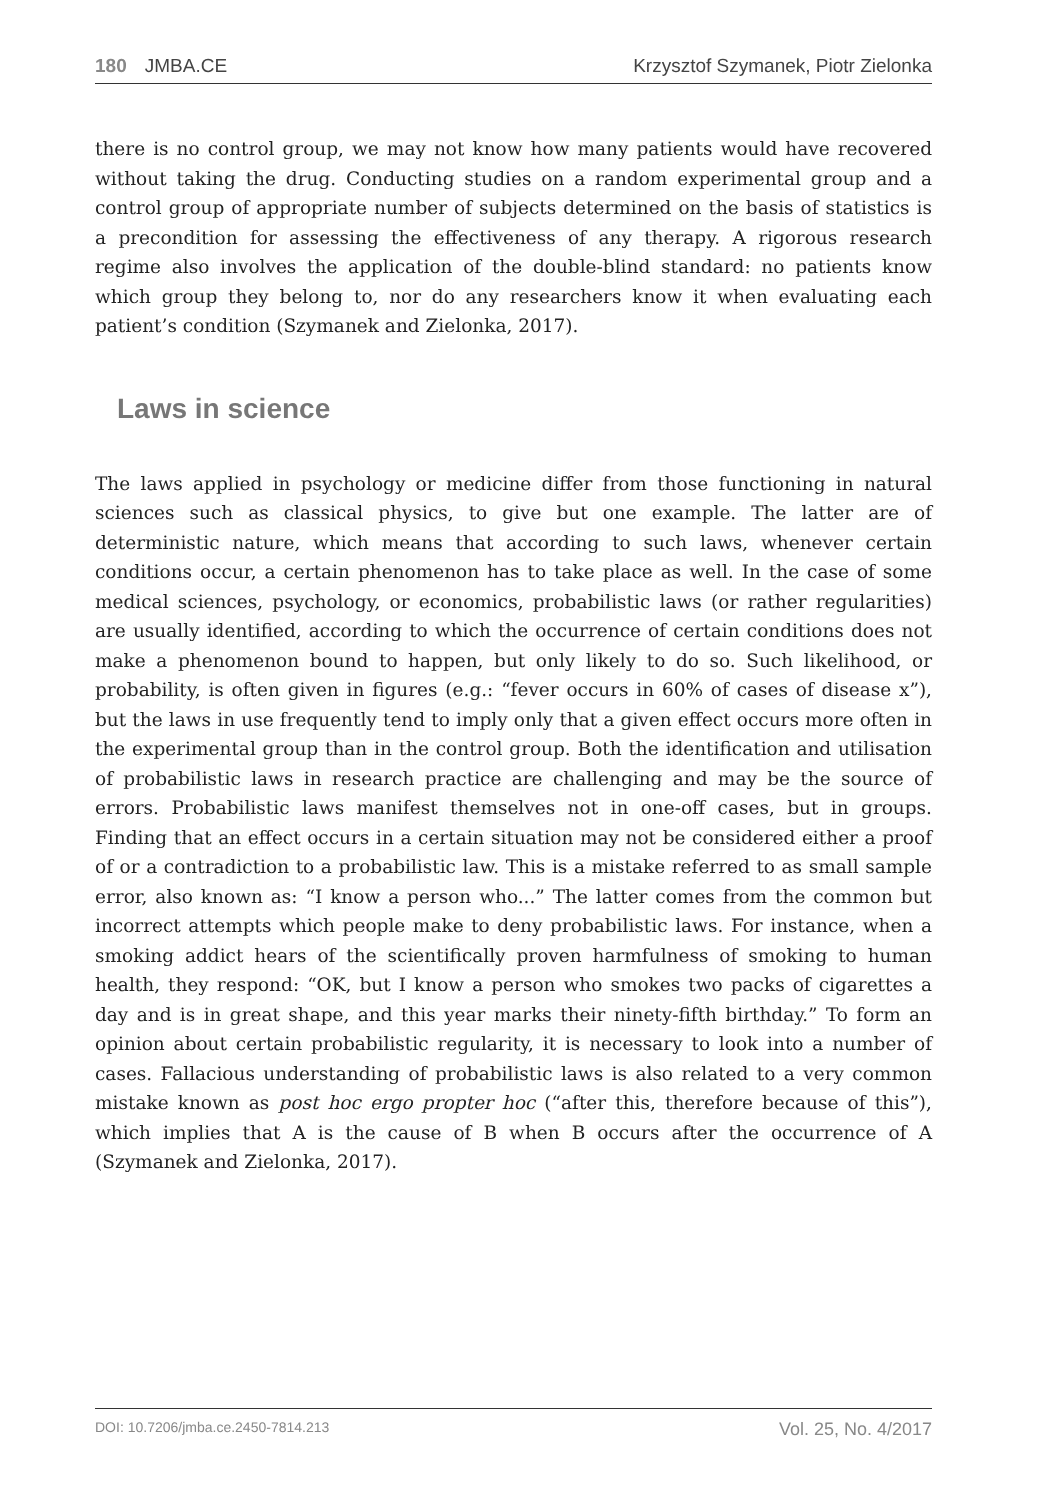180 JMBA.CE Krzysztof Szymanek, Piotr Zielonka
there is no control group, we may not know how many patients would have recovered without taking the drug. Conducting studies on a random experimental group and a control group of appropriate number of subjects determined on the basis of statistics is a precondition for assessing the effectiveness of any therapy. A rigorous research regime also involves the application of the double-blind standard: no patients know which group they belong to, nor do any researchers know it when evaluating each patient’s condition (Szymanek and Zielonka, 2017).
Laws in science
The laws applied in psychology or medicine differ from those functioning in natural sciences such as classical physics, to give but one example. The latter are of deterministic nature, which means that according to such laws, whenever certain conditions occur, a certain phenomenon has to take place as well. In the case of some medical sciences, psychology, or economics, probabilistic laws (or rather regularities) are usually identified, according to which the occurrence of certain conditions does not make a phenomenon bound to happen, but only likely to do so. Such likelihood, or probability, is often given in figures (e.g.: “fever occurs in 60% of cases of disease x”), but the laws in use frequently tend to imply only that a given effect occurs more often in the experimental group than in the control group. Both the identification and utilisation of probabilistic laws in research practice are challenging and may be the source of errors. Probabilistic laws manifest themselves not in one-off cases, but in groups. Finding that an effect occurs in a certain situation may not be considered either a proof of or a contradiction to a probabilistic law. This is a mistake referred to as small sample error, also known as: “I know a person who...” The latter comes from the common but incorrect attempts which people make to deny probabilistic laws. For instance, when a smoking addict hears of the scientifically proven harmfulness of smoking to human health, they respond: “OK, but I know a person who smokes two packs of cigarettes a day and is in great shape, and this year marks their ninety-fifth birthday.” To form an opinion about certain probabilistic regularity, it is necessary to look into a number of cases. Fallacious understanding of probabilistic laws is also related to a very common mistake known as post hoc ergo propter hoc (“after this, therefore because of this”), which implies that A is the cause of B when B occurs after the occurrence of A (Szymanek and Zielonka, 2017).
DOI: 10.7206/jmba.ce.2450-7814.213 Vol. 25, No. 4/2017